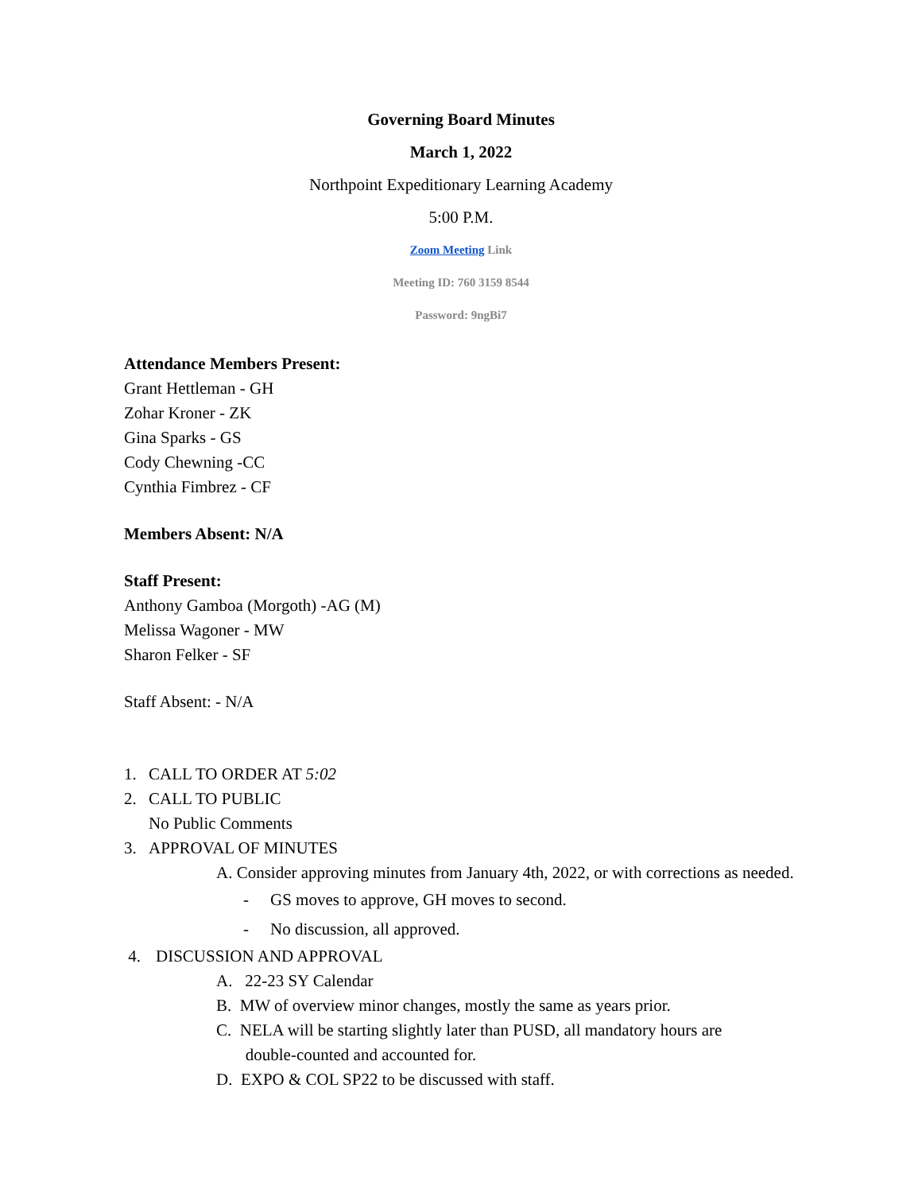Governing Board Minutes
March 1, 2022
Northpoint Expeditionary Learning Academy
5:00 P.M.
Zoom Meeting Link
Meeting ID: 760 3159 8544
Password: 9ngBi7
Attendance Members Present:
Grant Hettleman - GH
Zohar Kroner - ZK
Gina Sparks - GS
Cody Chewning -CC
Cynthia Fimbrez - CF
Members Absent: N/A
Staff Present:
Anthony Gamboa (Morgoth) -AG (M)
Melissa Wagoner - MW
Sharon Felker - SF
Staff Absent: - N/A
1. CALL TO ORDER AT 5:02
2. CALL TO PUBLIC
No Public Comments
3. APPROVAL OF MINUTES
A. Consider approving minutes from January 4th, 2022, or with corrections as needed.
- GS moves to approve, GH moves to second.
- No discussion, all approved.
4. DISCUSSION AND APPROVAL
A. 22-23 SY Calendar
B. MW of overview minor changes, mostly the same as years prior.
C. NELA will be starting slightly later than PUSD, all mandatory hours are
double-counted and accounted for.
D. EXPO & COL SP22 to be discussed with staff.